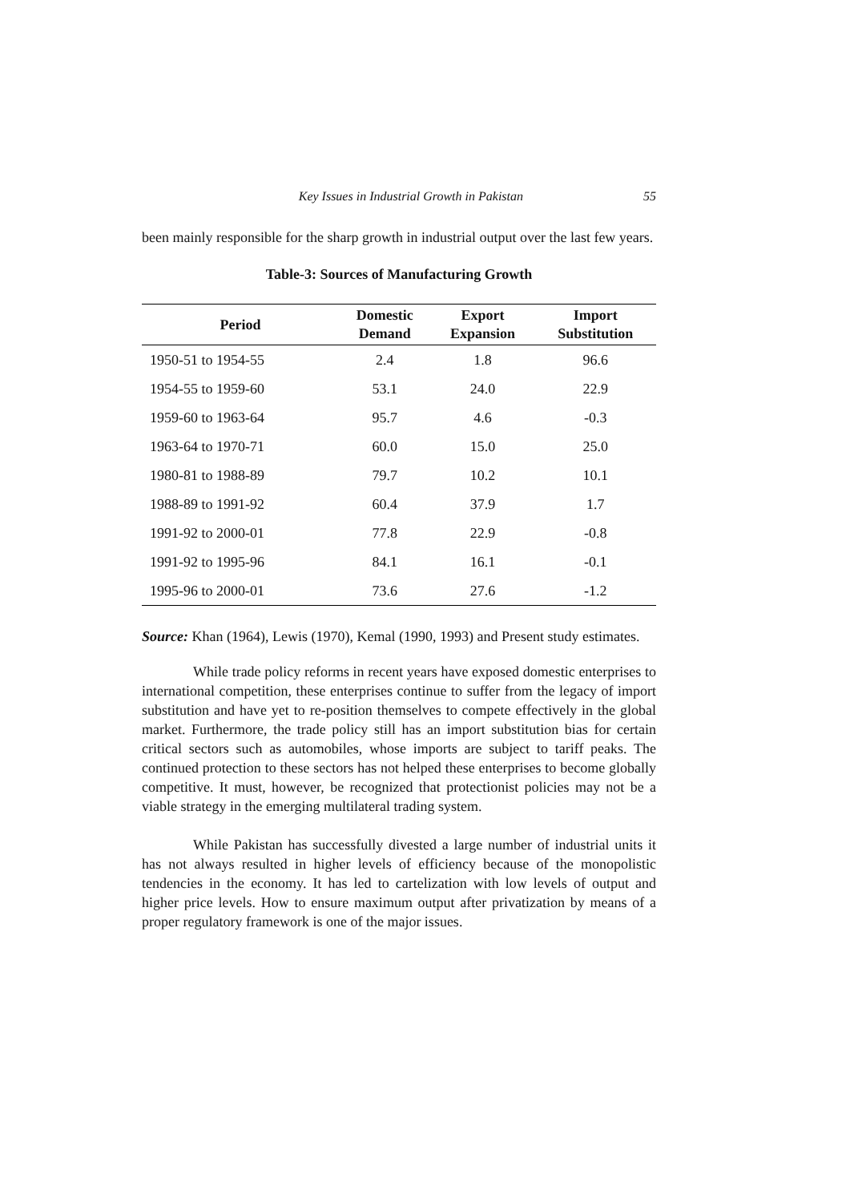Key Issues in Industrial Growth in Pakistan 55
been mainly responsible for the sharp growth in industrial output over the last few years.
Table-3: Sources of Manufacturing Growth
| Period | Domestic Demand | Export Expansion | Import Substitution |
| --- | --- | --- | --- |
| 1950-51 to 1954-55 | 2.4 | 1.8 | 96.6 |
| 1954-55 to 1959-60 | 53.1 | 24.0 | 22.9 |
| 1959-60 to 1963-64 | 95.7 | 4.6 | -0.3 |
| 1963-64 to 1970-71 | 60.0 | 15.0 | 25.0 |
| 1980-81 to 1988-89 | 79.7 | 10.2 | 10.1 |
| 1988-89 to 1991-92 | 60.4 | 37.9 | 1.7 |
| 1991-92 to 2000-01 | 77.8 | 22.9 | -0.8 |
| 1991-92 to 1995-96 | 84.1 | 16.1 | -0.1 |
| 1995-96 to 2000-01 | 73.6 | 27.6 | -1.2 |
Source: Khan (1964), Lewis (1970), Kemal (1990, 1993) and Present study estimates.
While trade policy reforms in recent years have exposed domestic enterprises to international competition, these enterprises continue to suffer from the legacy of import substitution and have yet to re-position themselves to compete effectively in the global market. Furthermore, the trade policy still has an import substitution bias for certain critical sectors such as automobiles, whose imports are subject to tariff peaks. The continued protection to these sectors has not helped these enterprises to become globally competitive. It must, however, be recognized that protectionist policies may not be a viable strategy in the emerging multilateral trading system.
While Pakistan has successfully divested a large number of industrial units it has not always resulted in higher levels of efficiency because of the monopolistic tendencies in the economy. It has led to cartelization with low levels of output and higher price levels. How to ensure maximum output after privatization by means of a proper regulatory framework is one of the major issues.